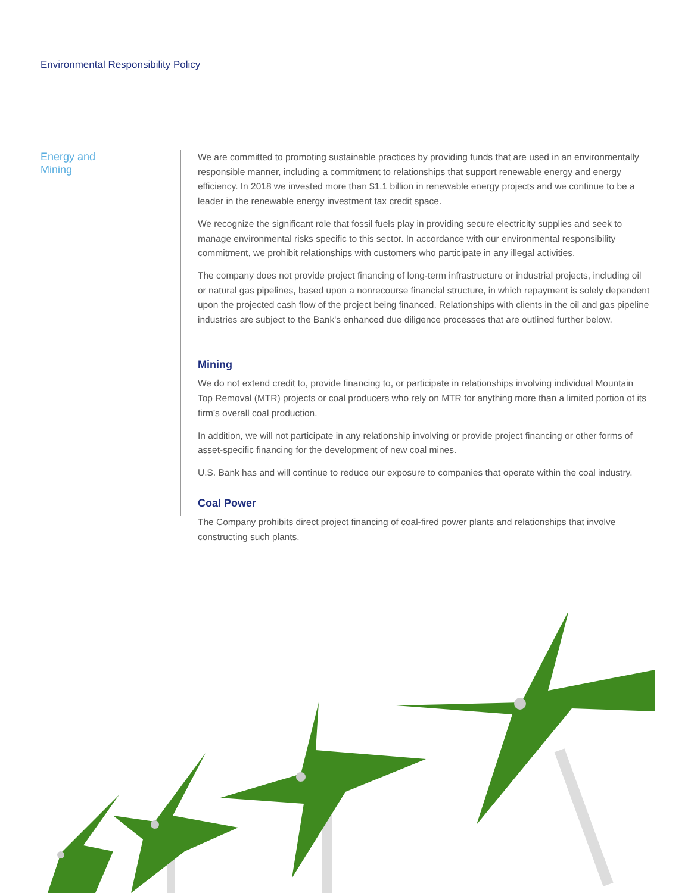Environmental Responsibility Policy
Energy and
Mining
We are committed to promoting sustainable practices by providing funds that are used in an environmentally responsible manner, including a commitment to relationships that support renewable energy and energy efficiency. In 2018 we invested more than $1.1 billion in renewable energy projects and we continue to be a leader in the renewable energy investment tax credit space.
We recognize the significant role that fossil fuels play in providing secure electricity supplies and seek to manage environmental risks specific to this sector. In accordance with our environmental responsibility commitment, we prohibit relationships with customers who participate in any illegal activities.
The company does not provide project financing of long-term infrastructure or industrial projects, including oil or natural gas pipelines, based upon a nonrecourse financial structure, in which repayment is solely dependent upon the projected cash flow of the project being financed. Relationships with clients in the oil and gas pipeline industries are subject to the Bank's enhanced due diligence processes that are outlined further below.
Mining
We do not extend credit to, provide financing to, or participate in relationships involving individual Mountain Top Removal (MTR) projects or coal producers who rely on MTR for anything more than a limited portion of its firm’s overall coal production.
In addition, we will not participate in any relationship involving or provide project financing or other forms of asset-specific financing for the development of new coal mines.
U.S. Bank has and will continue to reduce our exposure to companies that operate within the coal industry.
Coal Power
The Company prohibits direct project financing of coal-fired power plants and relationships that involve constructing such plants.